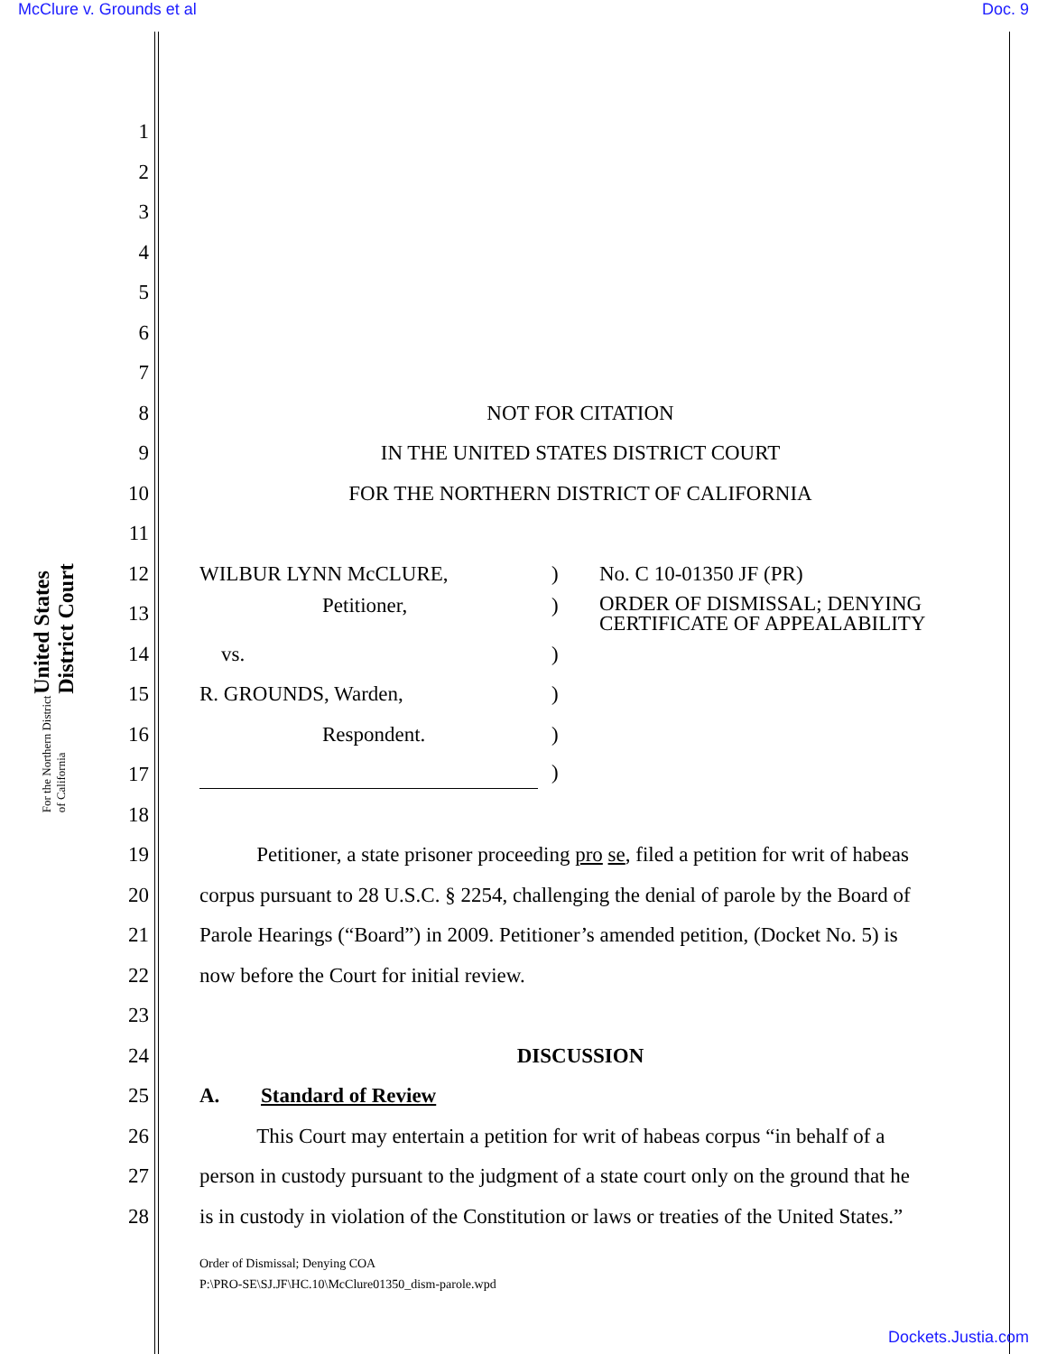McClure v. Grounds et al Doc. 9
United States District Court
For the Northern District of California
1
2
3
4
5
6
7
8 NOT FOR CITATION
9 IN THE UNITED STATES DISTRICT COURT
10 FOR THE NORTHERN DISTRICT OF CALIFORNIA
11
12 WILBUR LYNN McCLURE,) No. C 10-01350 JF (PR)
13 Petitioner,) ORDER OF DISMISSAL; DENYING
CERTIFICATE OF APPEALABILITY
14 vs.)
15 R. GROUNDS, Warden,)
16 Respondent.)
17 )
18
19 Petitioner, a state prisoner proceeding pro se, filed a petition for writ of habeas
20 corpus pursuant to 28 U.S.C. § 2254, challenging the denial of parole by the Board of
21 Parole Hearings (“Board”) in 2009. Petitioner’s amended petition, (Docket No. 5) is
22 now before the Court for initial review.
23
24 DISCUSSION
25 A. Standard of Review
26 This Court may entertain a petition for writ of habeas corpus “in behalf of a
27 person in custody pursuant to the judgment of a state court only on the ground that he
28 is in custody in violation of the Constitution or laws or treaties of the United States.”
Order of Dismissal; Denying COA
P:\PRO-SE\SJ.JF\HC.10\McClure01350_dism-parole.wpd
Dockets.Justia.com